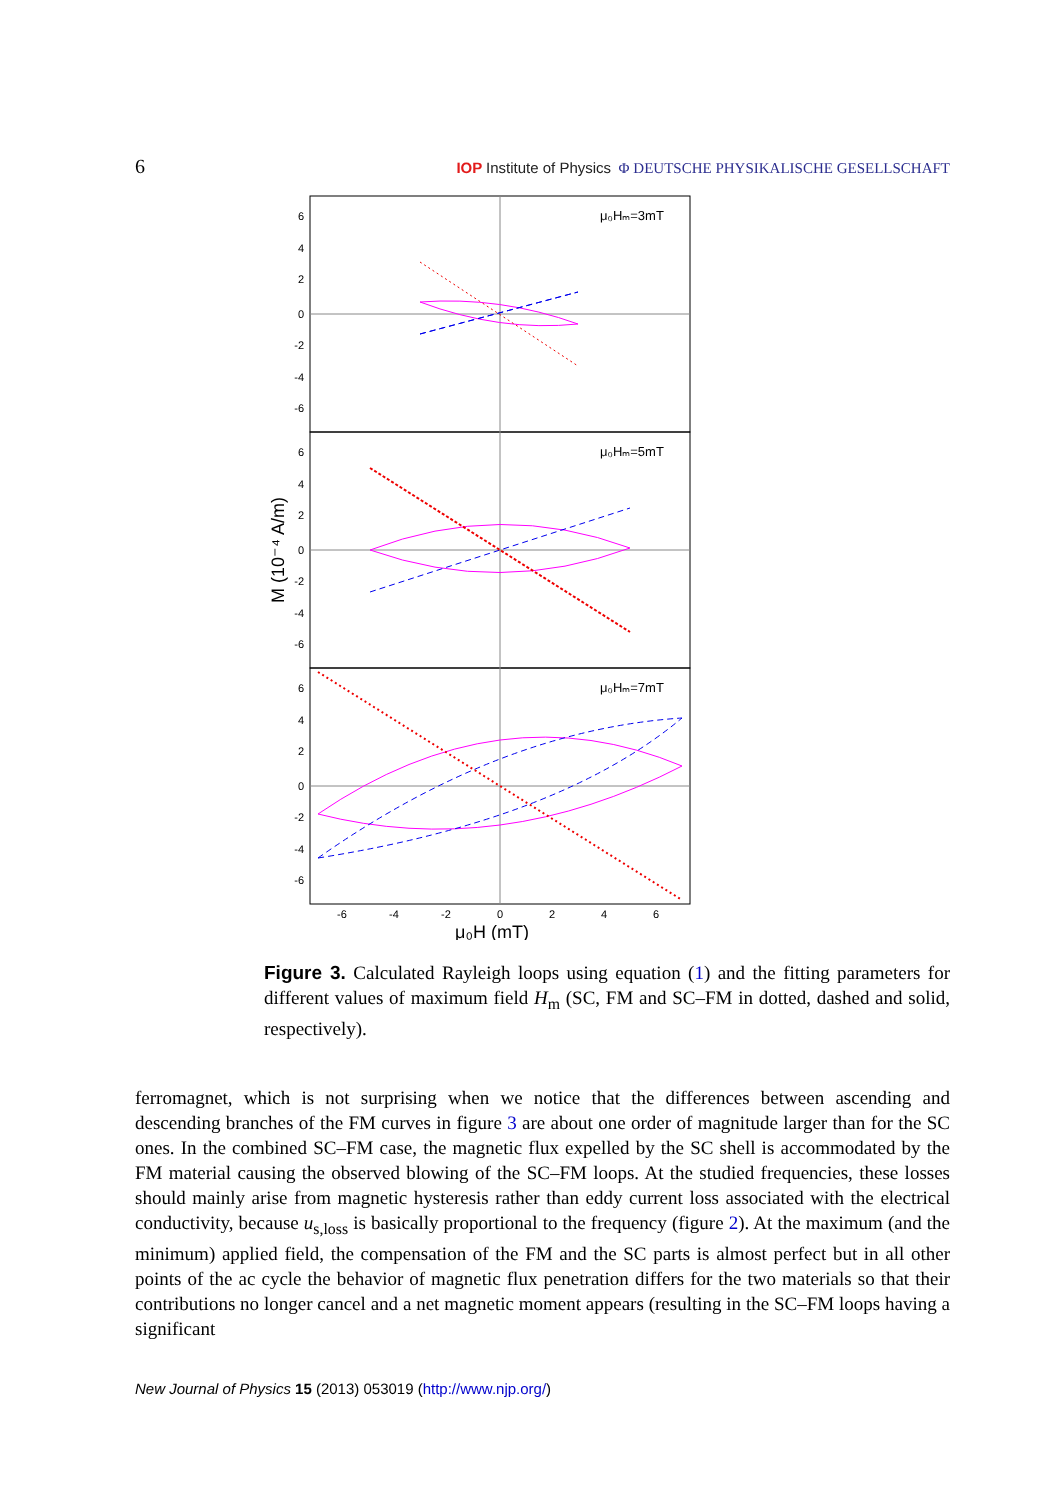6 IOP Institute of Physics Φ DEUTSCHE PHYSIKALISCHE GESELLSCHAFT
6
4
2
0
-2
-4
-6
6
4
2
0
-2
-4
-6
6
4
2
0
-2
-4
-6
μ₀Hₘ=3mT
μ₀Hₘ=5mT
μ₀Hₘ=7mT
-6
-4
-2
0
2
4
6
μ₀H (mT)
M (10⁻⁴ A/m)
Figure 3. Calculated Rayleigh loops using equation (1) and the fitting parameters for different values of maximum field H<sub>m</sub> (SC, FM and SC–FM in dotted, dashed and solid, respectively).
ferromagnet, which is not surprising when we notice that the differences between ascending and descending branches of the FM curves in figure 3 are about one order of magnitude larger than for the SC ones. In the combined SC–FM case, the magnetic flux expelled by the SC shell is accommodated by the FM material causing the observed blowing of the SC–FM loops. At the studied frequencies, these losses should mainly arise from magnetic hysteresis rather than eddy current loss associated with the electrical conductivity, because u<sub>s,loss</sub> is basically proportional to the frequency (figure 2). At the maximum (and the minimum) applied field, the compensation of the FM and the SC parts is almost perfect but in all other points of the ac cycle the behavior of magnetic flux penetration differs for the two materials so that their contributions no longer cancel and a net magnetic moment appears (resulting in the SC–FM loops having a significant
New Journal of Physics 15 (2013) 053019 (http://www.njp.org/)